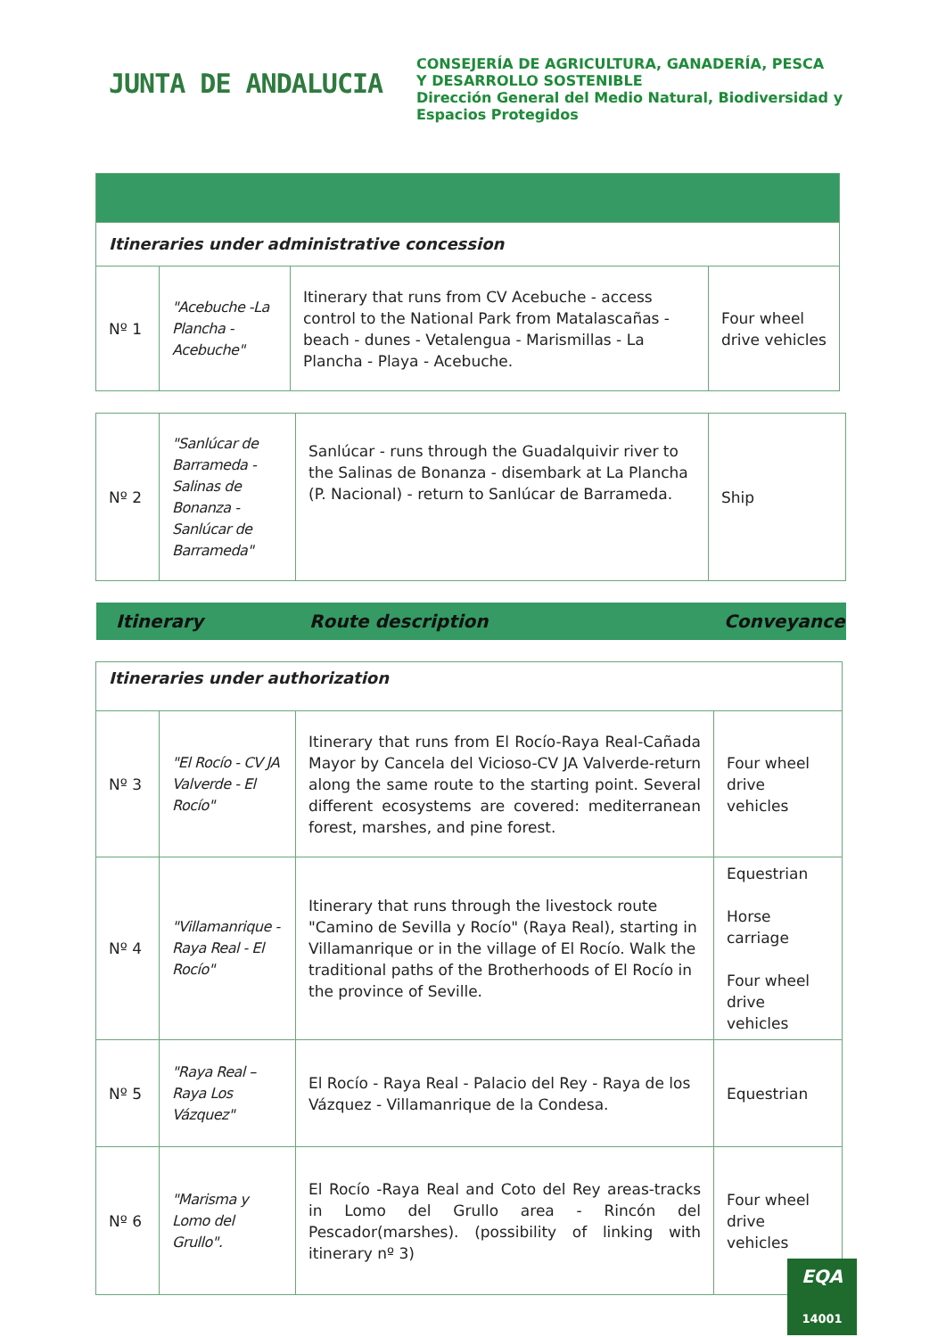JUNTA DE ANDALUCIA
CONSEJERÍA DE AGRICULTURA, GANADERÍA, PESCA
Y DESARROLLO SOSTENIBLE
Dirección General del Medio Natural, Biodiversidad y
Espacios Protegidos
| Itineraries under administrative concession | | | |
| Nº 1 | "Acebuche -La Plancha - Acebuche" | Itinerary that runs from CV Acebuche - access control to the National Park from Matalascañas - beach - dunes - Vetalengua - Marismillas - La Plancha - Playa - Acebuche. | Four wheel drive vehicles |
| Nº 2 | "Sanlúcar de Barrameda - Salinas de Bonanza - Sanlúcar de Barrameda" | Sanlúcar - runs through the Guadalquivir river to the Salinas de Bonanza - disembark at La Plancha (P. Nacional) - return to Sanlúcar de Barrameda. | Ship |
Itinerary Route description Conveyance
| Itineraries under authorization | | | |
| Nº 3 | "El Rocío - CV JA Valverde - El Rocío" | Itinerary that runs from El Rocío-Raya Real-Cañada Mayor by Cancela del Vicioso-CV JA Valverde-return along the same route to the starting point. Several different ecosystems are covered: mediterranean forest, marshes, and pine forest. | Four wheel drive vehicles |
| Nº 4 | "Villamanrique - Raya Real - El Rocío" | Itinerary that runs through the livestock route "Camino de Sevilla y Rocío" (Raya Real), starting in Villamanrique or in the village of El Rocío. Walk the traditional paths of the Brotherhoods of El Rocío in the province of Seville. | Equestrian Horse carriage Four wheel drive vehicles |
| Nº 5 | "Raya Real – Raya Los Vázquez" | El Rocío - Raya Real - Palacio del Rey - Raya de los Vázquez - Villamanrique de la Condesa. | Equestrian |
| Nº 6 | "Marisma y Lomo del Grullo". | El Rocío -Raya Real and Coto del Rey areas-tracks in Lomo del Grullo area - Rincón del Pescador(marshes). (possibility of linking with itinerary nº 3) | Four wheel drive vehicles |
EQA
14001